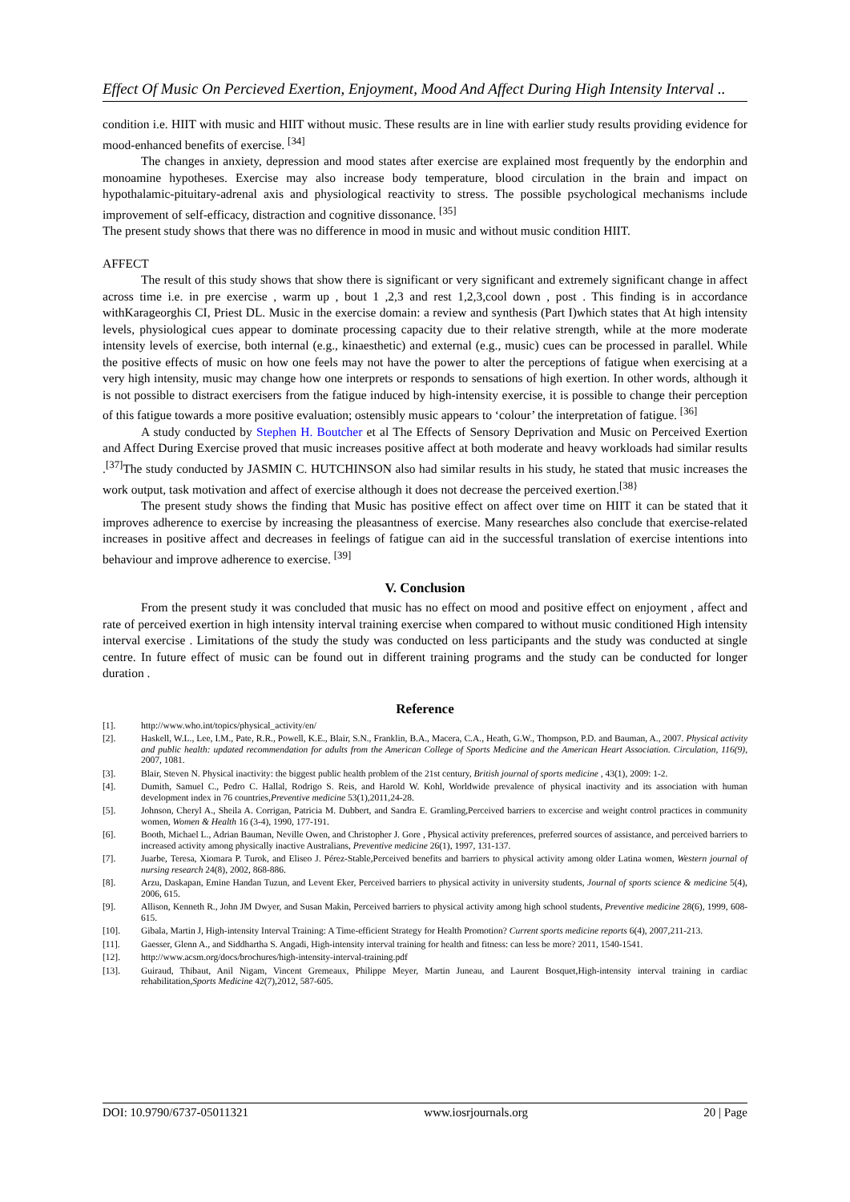Effect Of Music On Percieved Exertion, Enjoyment, Mood And Affect During High Intensity Interval ..
condition i.e. HIIT with music and HIIT without music. These results are in line with earlier study results providing evidence for mood-enhanced benefits of exercise. <sup>[34]</sup>
The changes in anxiety, depression and mood states after exercise are explained most frequently by the endorphin and monoamine hypotheses. Exercise may also increase body temperature, blood circulation in the brain and impact on hypothalamic-pituitary-adrenal axis and physiological reactivity to stress. The possible psychological mechanisms include improvement of self-efficacy, distraction and cognitive dissonance. <sup>[35]</sup>
The present study shows that there was no difference in mood in music and without music condition HIIT.
AFFECT
The result of this study shows that show there is significant or very significant and extremely significant change in affect across time i.e. in pre exercise , warm up , bout 1 ,2,3 and rest 1,2,3,cool down , post . This finding is in accordance withKarageorghis CI, Priest DL. Music in the exercise domain: a review and synthesis (Part I)which states that At high intensity levels, physiological cues appear to dominate processing capacity due to their relative strength, while at the more moderate intensity levels of exercise, both internal (e.g., kinaesthetic) and external (e.g., music) cues can be processed in parallel. While the positive effects of music on how one feels may not have the power to alter the perceptions of fatigue when exercising at a very high intensity, music may change how one interprets or responds to sensations of high exertion. In other words, although it is not possible to distract exercisers from the fatigue induced by high-intensity exercise, it is possible to change their perception of this fatigue towards a more positive evaluation; ostensibly music appears to ‘colour’ the interpretation of fatigue. <sup>[36]</sup>
A study conducted by Stephen H. Boutcher et al The Effects of Sensory Deprivation and Music on Perceived Exertion and Affect During Exercise proved that music increases positive affect at both moderate and heavy workloads had similar results .<sup>[37]</sup>The study conducted by JASMIN C. HUTCHINSON also had similar results in his study, he stated that music increases the work output, task motivation and affect of exercise although it does not decrease the perceived exertion.<sup>[38}</sup>
The present study shows the finding that Music has positive effect on affect over time on HIIT it can be stated that it improves adherence to exercise by increasing the pleasantness of exercise. Many researches also conclude that exercise-related increases in positive affect and decreases in feelings of fatigue can aid in the successful translation of exercise intentions into behaviour and improve adherence to exercise. <sup>[39]</sup>
V. Conclusion
From the present study it was concluded that music has no effect on mood and positive effect on enjoyment , affect and rate of perceived exertion in high intensity interval training exercise when compared to without music conditioned High intensity interval exercise . Limitations of the study the study was conducted on less participants and the study was conducted at single centre. In future effect of music can be found out in different training programs and the study can be conducted for longer duration .
Reference
[1]. http://www.who.int/topics/physical_activity/en/
[2]. Haskell, W.L., Lee, I.M., Pate, R.R., Powell, K.E., Blair, S.N., Franklin, B.A., Macera, C.A., Heath, G.W., Thompson, P.D. and Bauman, A., 2007. Physical activity and public health: updated recommendation for adults from the American College of Sports Medicine and the American Heart Association. Circulation, 116(9), 2007, 1081.
[3]. Blair, Steven N. Physical inactivity: the biggest public health problem of the 21st century, British journal of sports medicine , 43(1), 2009: 1-2.
[4]. Dumith, Samuel C., Pedro C. Hallal, Rodrigo S. Reis, and Harold W. Kohl, Worldwide prevalence of physical inactivity and its association with human development index in 76 countries,Preventive medicine 53(1),2011,24-28.
[5]. Johnson, Cheryl A., Sheila A. Corrigan, Patricia M. Dubbert, and Sandra E. Gramling,Perceived barriers to excercise and weight control practices in community women, Women & Health 16 (3-4), 1990, 177-191.
[6]. Booth, Michael L., Adrian Bauman, Neville Owen, and Christopher J. Gore , Physical activity preferences, preferred sources of assistance, and perceived barriers to increased activity among physically inactive Australians, Preventive medicine 26(1), 1997, 131-137.
[7]. Juarbe, Teresa, Xiomara P. Turok, and Eliseo J. Pérez-Stable,Perceived benefits and barriers to physical activity among older Latina women, Western journal of nursing research 24(8), 2002, 868-886.
[8]. Arzu, Daskapan, Emine Handan Tuzun, and Levent Eker, Perceived barriers to physical activity in university students, Journal of sports science & medicine 5(4), 2006, 615.
[9]. Allison, Kenneth R., John JM Dwyer, and Susan Makin, Perceived barriers to physical activity among high school students, Preventive medicine 28(6), 1999, 608-615.
[10]. Gibala, Martin J, High-intensity Interval Training: A Time‐efficient Strategy for Health Promotion? Current sports medicine reports 6(4), 2007,211-213.
[11]. Gaesser, Glenn A., and Siddhartha S. Angadi, High-intensity interval training for health and fitness: can less be more? 2011, 1540-1541.
[12]. http://www.acsm.org/docs/brochures/high-intensity-interval-training.pdf
[13]. Guiraud, Thibaut, Anil Nigam, Vincent Gremeaux, Philippe Meyer, Martin Juneau, and Laurent Bosquet,High-intensity interval training in cardiac rehabilitation,Sports Medicine 42(7),2012, 587-605.
DOI: 10.9790/6737-05011321 www.iosrjournals.org 20 | Page